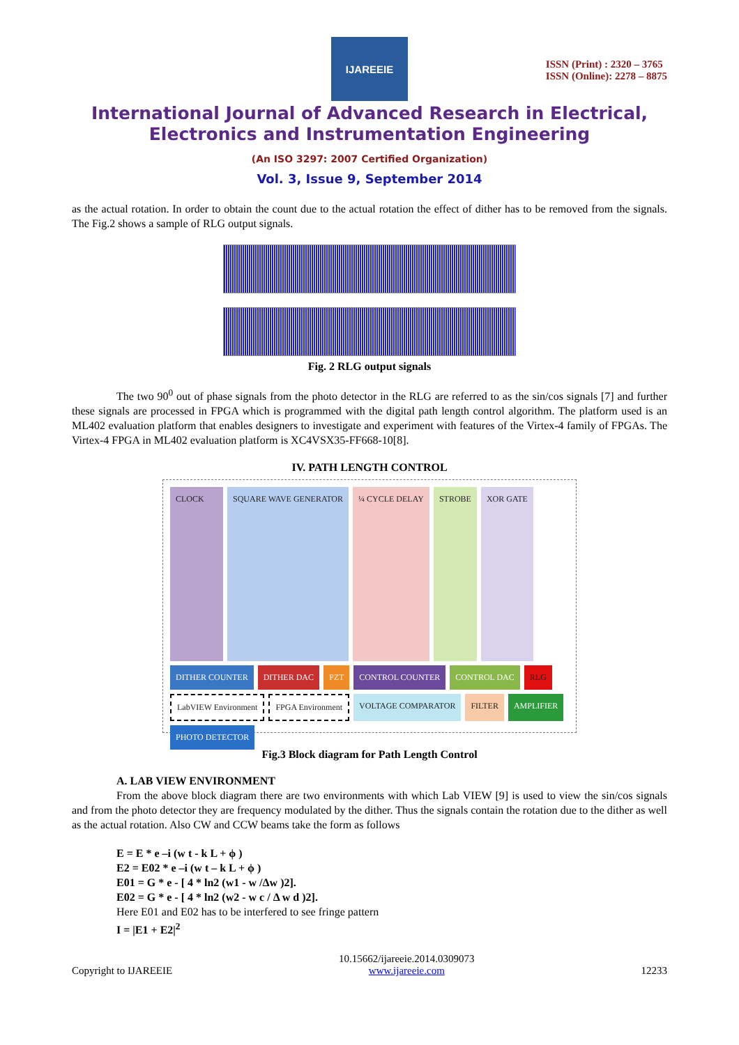IJAREEIE
ISSN (Print) : 2320 – 3765
ISSN (Online): 2278 – 8875
International Journal of Advanced Research in Electrical,
Electronics and Instrumentation Engineering
(An ISO 3297: 2007 Certified Organization)
Vol. 3, Issue 9, September 2014
as the actual rotation. In order to obtain the count due to the actual rotation the effect of dither has to be removed from the signals. The Fig.2 shows a sample of RLG output signals.
Fig. 2 RLG output signals
The two 90<sup>0</sup> out of phase signals from the photo detector in the RLG are referred to as the sin/cos signals [7] and further these signals are processed in FPGA which is programmed with the digital path length control algorithm. The platform used is an ML402 evaluation platform that enables designers to investigate and experiment with features of the Virtex-4 family of FPGAs. The Virtex-4 FPGA in ML402 evaluation platform is XC4VSX35-FF668-10[8].
IV. PATH LENGTH CONTROL
CLOCK
SQUARE WAVE GENERATOR
¼ CYCLE DELAY
STROBE
XOR GATE
DITHER COUNTER
DITHER DAC
PZT
CONTROL COUNTER
CONTROL DAC
RLG
LabVIEW Environment
FPGA Environment
VOLTAGE COMPARATOR
FILTER
AMPLIFIER
PHOTO DETECTOR
Fig.3 Block diagram for Path Length Control
A. LAB VIEW ENVIRONMENT
From the above block diagram there are two environments with which Lab VIEW [9] is used to view the sin/cos signals and from the photo detector they are frequency modulated by the dither. Thus the signals contain the rotation due to the dither as well as the actual rotation. Also CW and CCW beams take the form as follows
E = E * e –i (w t - k L + ϕ )
E2 = E02 * e –i (w t – k L + ϕ )
E01 = G * e - [ 4 * ln2 (w1 - w /Δw )2].
E02 = G * e - [ 4 * ln2 (w2 - w c / Δ w d )2].
Here E01 and E02 has to be interfered to see fringe pattern
I = |E1 + E2|<sup>2</sup>
Copyright to IJAREEIE 10.15662/ijareeie.2014.0309073
www.ijareeie.com 12233